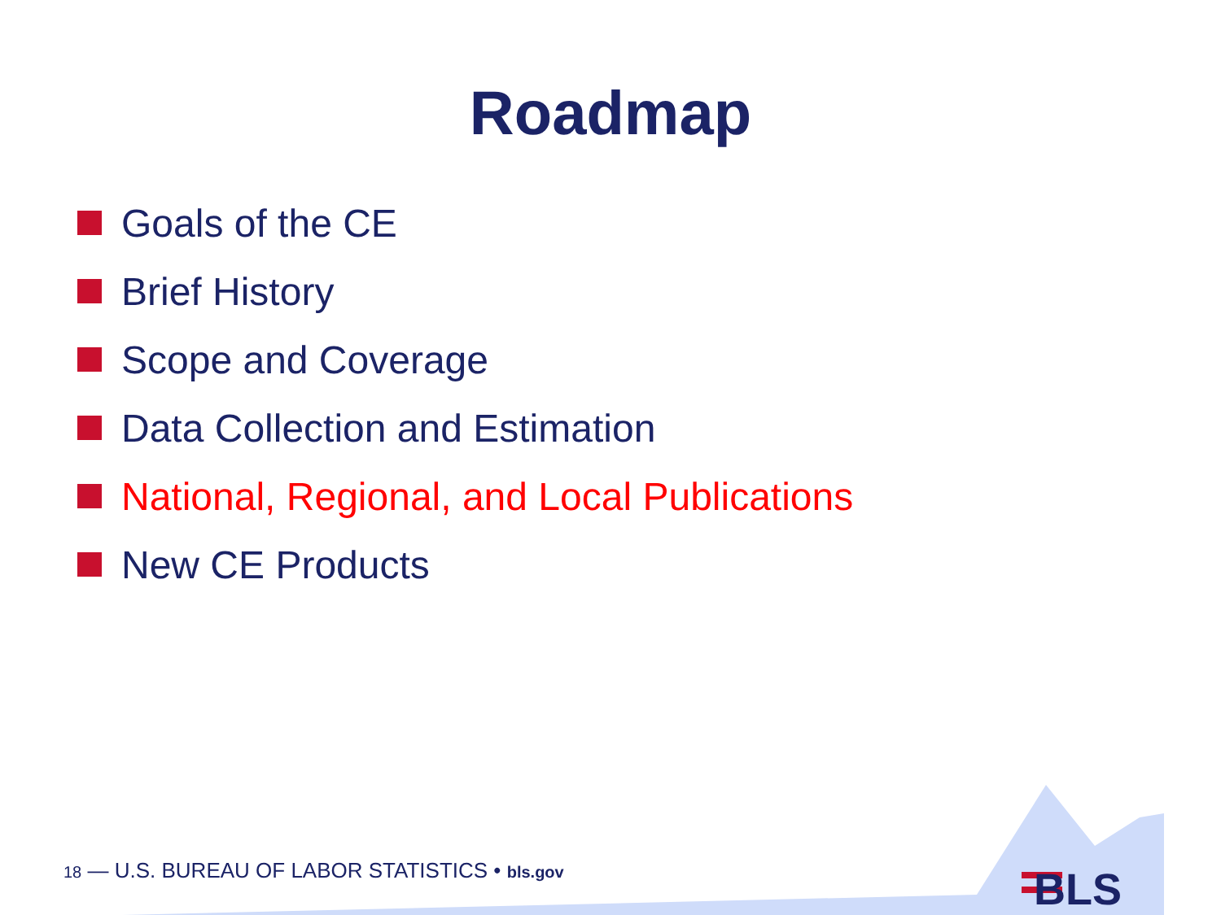Roadmap
Goals of the CE
Brief History
Scope and Coverage
Data Collection and Estimation
National, Regional, and Local Publications
New CE Products
18 — U.S. BUREAU OF LABOR STATISTICS • bls.gov
BLS